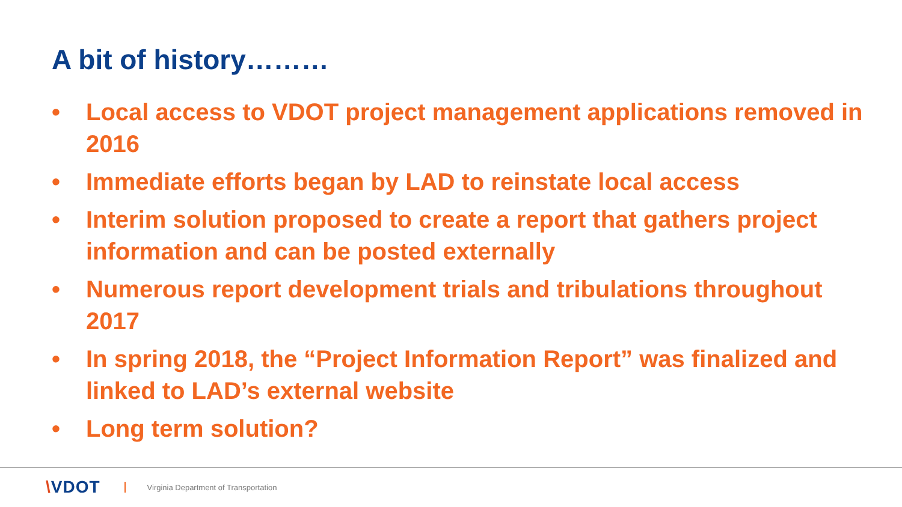A bit of history………
• Local access to VDOT project management applications removed in 2016
• Immediate efforts began by LAD to reinstate local access
• Interim solution proposed to create a report that gathers project information and can be posted externally
• Numerous report development trials and tribulations throughout 2017
• In spring 2018, the “Project Information Report” was finalized and linked to LAD’s external website
• Long term solution?
\VDOT Virginia Department of Transportation